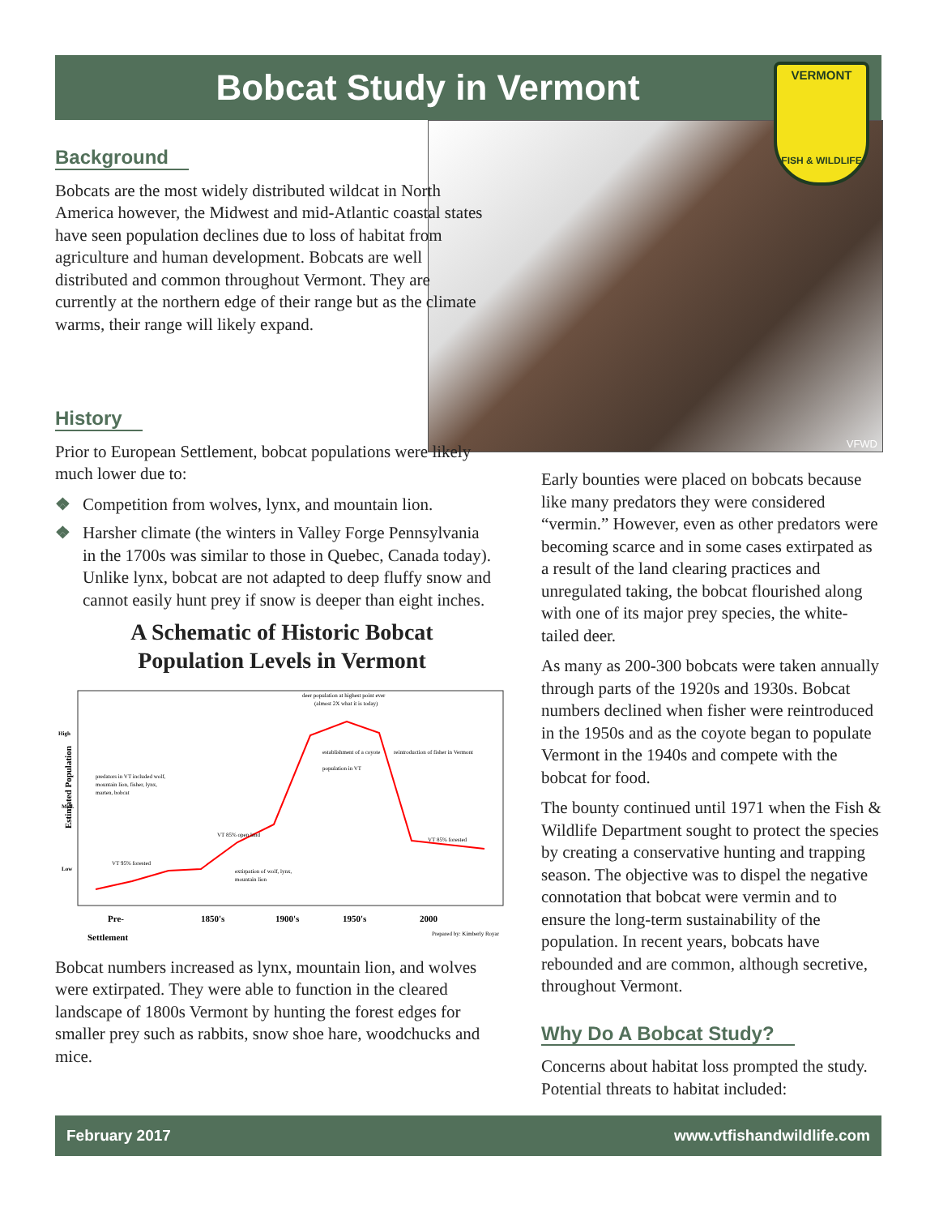Bobcat Study in Vermont
VFWD
VERMONT
FISH & WILDLIFE
Background
Bobcats are the most widely distributed wildcat in North America however, the Midwest and mid-Atlantic coastal states have seen population declines due to loss of habitat from agriculture and human development. Bobcats are well distributed and common throughout Vermont. They are currently at the northern edge of their range but as the climate warms, their range will likely expand.
History
Prior to European Settlement, bobcat populations were likely much lower due to:
❖ Competition from wolves, lynx, and mountain lion.
❖ Harsher climate (the winters in Valley Forge Pennsylvania in the 1700s was similar to those in Quebec, Canada today). Unlike lynx, bobcat are not adapted to deep fluffy snow and cannot easily hunt prey if snow is deeper than eight inches.
A Schematic of Historic Bobcat
Population Levels in Vermont
High
Med.
Low
deer population at highest point ever
(almost 2X what it is today)
establishment of a coyote
population in VT
reintroduction of fisher in Vermont
predators in VT included wolf,
mountain lion, fisher, lynx,
marten, bobcat
VT 85% open land
VT 95% forested
extirpation of wolf, lynx,
mountain lion
VT 85% forested
Estimated Population
Pre-
1850's
1900's
1950's
2000
Settlement
Prepared by: Kimberly Royar
Bobcat numbers increased as lynx, mountain lion, and wolves were extirpated. They were able to function in the cleared landscape of 1800s Vermont by hunting the forest edges for smaller prey such as rabbits, snow shoe hare, woodchucks and mice.
Early bounties were placed on bobcats because like many predators they were considered “vermin.” However, even as other predators were becoming scarce and in some cases extirpated as a result of the land clearing practices and unregulated taking, the bobcat flourished along with one of its major prey species, the white-tailed deer.
As many as 200-300 bobcats were taken annually through parts of the 1920s and 1930s. Bobcat numbers declined when fisher were reintroduced in the 1950s and as the coyote began to populate Vermont in the 1940s and compete with the bobcat for food.
The bounty continued until 1971 when the Fish & Wildlife Department sought to protect the species by creating a conservative hunting and trapping season. The objective was to dispel the negative connotation that bobcat were vermin and to ensure the long-term sustainability of the population. In recent years, bobcats have rebounded and are common, although secretive, throughout Vermont.
Why Do A Bobcat Study?
Concerns about habitat loss prompted the study. Potential threats to habitat included:
February 2017 www.vtfishandwildlife.com